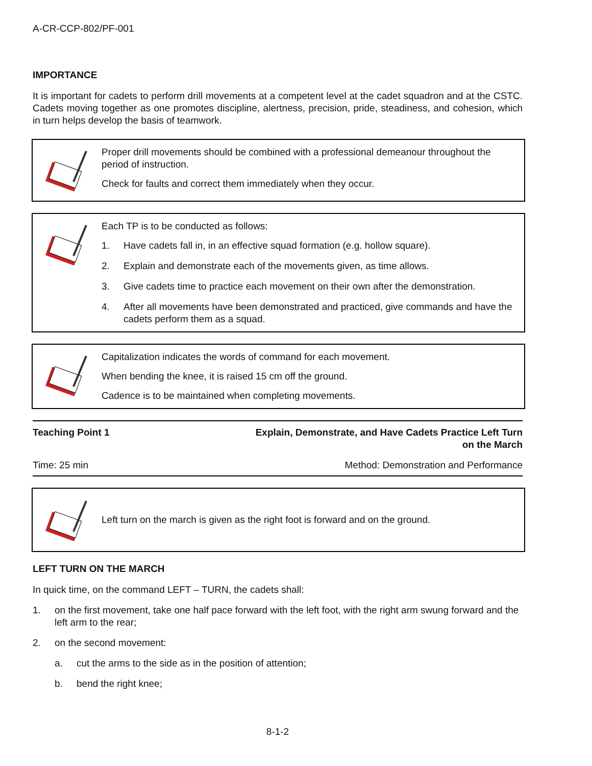A-CR-CCP-802/PF-001
IMPORTANCE
It is important for cadets to perform drill movements at a competent level at the cadet squadron and at the CSTC. Cadets moving together as one promotes discipline, alertness, precision, pride, steadiness, and cohesion, which in turn helps develop the basis of teamwork.
Proper drill movements should be combined with a professional demeanour throughout the period of instruction.
Check for faults and correct them immediately when they occur.
Each TP is to be conducted as follows:
1. Have cadets fall in, in an effective squad formation (e.g. hollow square).
2. Explain and demonstrate each of the movements given, as time allows.
3. Give cadets time to practice each movement on their own after the demonstration.
4. After all movements have been demonstrated and practiced, give commands and have the cadets perform them as a squad.
Capitalization indicates the words of command for each movement.
When bending the knee, it is raised 15 cm off the ground.
Cadence is to be maintained when completing movements.
Teaching Point 1
Explain, Demonstrate, and Have Cadets Practice Left Turn
on the March
Time: 25 min
Method: Demonstration and Performance
Left turn on the march is given as the right foot is forward and on the ground.
LEFT TURN ON THE MARCH
In quick time, on the command LEFT – TURN, the cadets shall:
1. on the first movement, take one half pace forward with the left foot, with the right arm swung forward and the left arm to the rear;
2. on the second movement:
a. cut the arms to the side as in the position of attention;
b. bend the right knee;
8-1-2